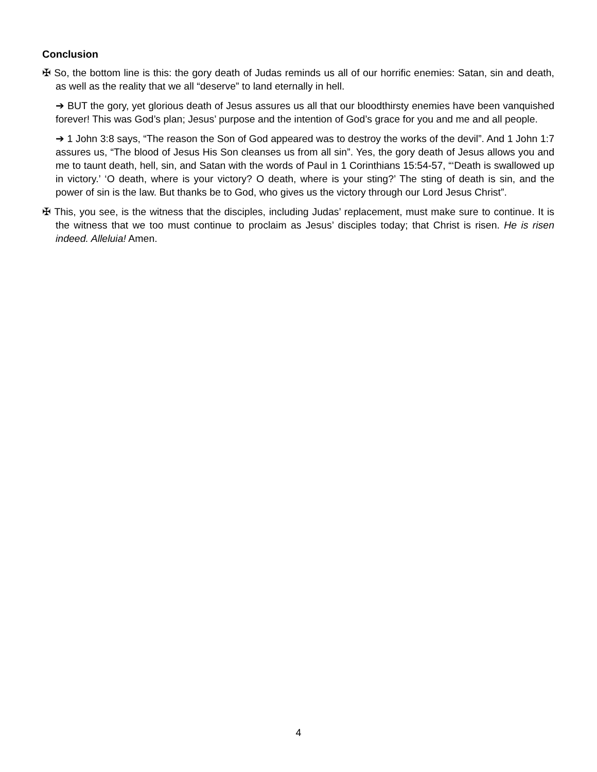Conclusion
✠ So, the bottom line is this: the gory death of Judas reminds us all of our horrific enemies: Satan, sin and death, as well as the reality that we all “deserve” to land eternally in hell.
➔ BUT the gory, yet glorious death of Jesus assures us all that our bloodthirsty enemies have been vanquished forever! This was God’s plan; Jesus’ purpose and the intention of God’s grace for you and me and all people.
➔ 1 John 3:8 says, “The reason the Son of God appeared was to destroy the works of the devil”. And 1 John 1:7 assures us, “The blood of Jesus His Son cleanses us from all sin”. Yes, the gory death of Jesus allows you and me to taunt death, hell, sin, and Satan with the words of Paul in 1 Corinthians 15:54-57, “‘Death is swallowed up in victory.’ ‘O death, where is your victory? O death, where is your sting?’ The sting of death is sin, and the power of sin is the law. But thanks be to God, who gives us the victory through our Lord Jesus Christ”.
✠ This, you see, is the witness that the disciples, including Judas’ replacement, must make sure to continue. It is the witness that we too must continue to proclaim as Jesus’ disciples today; that Christ is risen. He is risen indeed. Alleluia! Amen.
4